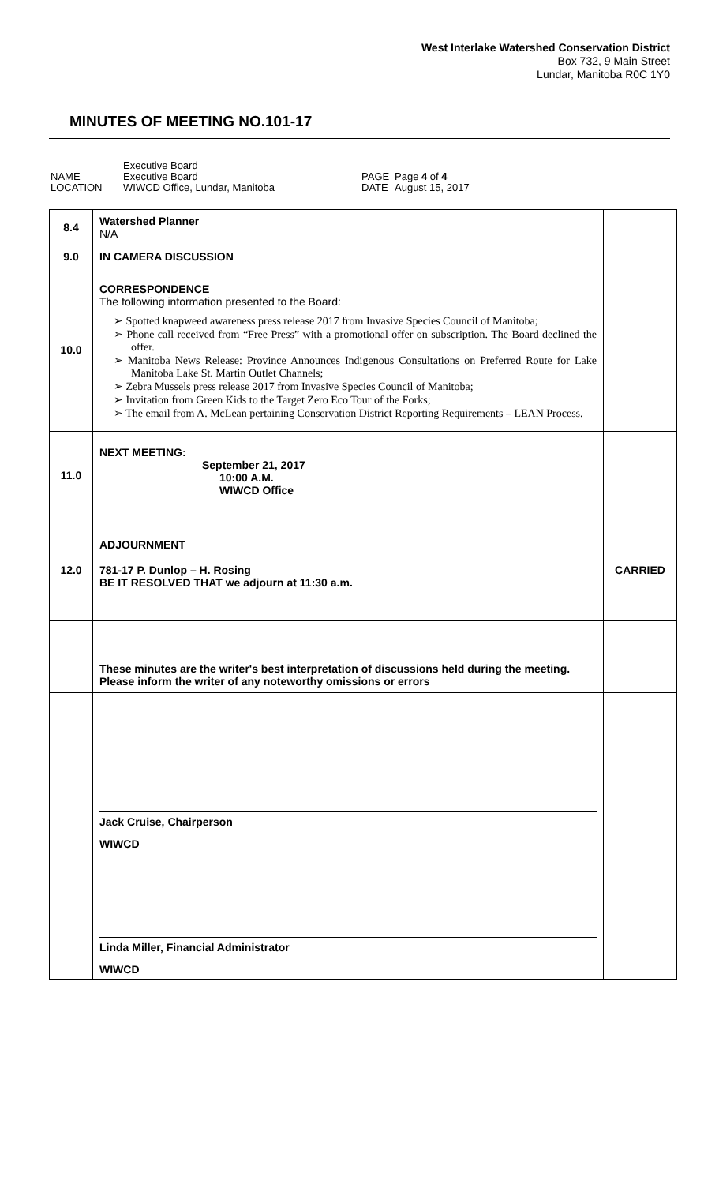West Interlake Watershed Conservation District
Box 732, 9 Main Street
Lundar, Manitoba R0C 1Y0
MINUTES OF MEETING NO.101-17
| NAME LOCATION | Executive Board Executive Board WIWCD Office, Lundar, Manitoba | PAGE DATE | Page 4 of 4 August 15, 2017 |
| 8.4 | Watershed Planner N/A | |
| 9.0 | IN CAMERA DISCUSSION | |
| 10.0 | CORRESPONDENCE The following information presented to the Board: ➢ Spotted knapweed awareness press release 2017 from Invasive Species Council of Manitoba; ➢ Phone call received from “Free Press” with a promotional offer on subscription. The Board declined the offer. ➢ Manitoba News Release: Province Announces Indigenous Consultations on Preferred Route for Lake Manitoba Lake St. Martin Outlet Channels; ➢ Zebra Mussels press release 2017 from Invasive Species Council of Manitoba; ➢ Invitation from Green Kids to the Target Zero Eco Tour of the Forks; ➢ The email from A. McLean pertaining Conservation District Reporting Requirements – LEAN Process. | |
| 11.0 | NEXT MEETING: September 21, 2017 10:00 A.M. WIWCD Office | |
| 12.0 | ADJOURNMENT 781-17 P. Dunlop – H. Rosing BE IT RESOLVED THAT we adjourn at 11:30 a.m. | CARRIED |
| | These minutes are the writer's best interpretation of discussions held during the meeting. Please inform the writer of any noteworthy omissions or errors | |
| | Jack Cruise, Chairperson WIWCD Linda Miller, Financial Administrator WIWCD | |